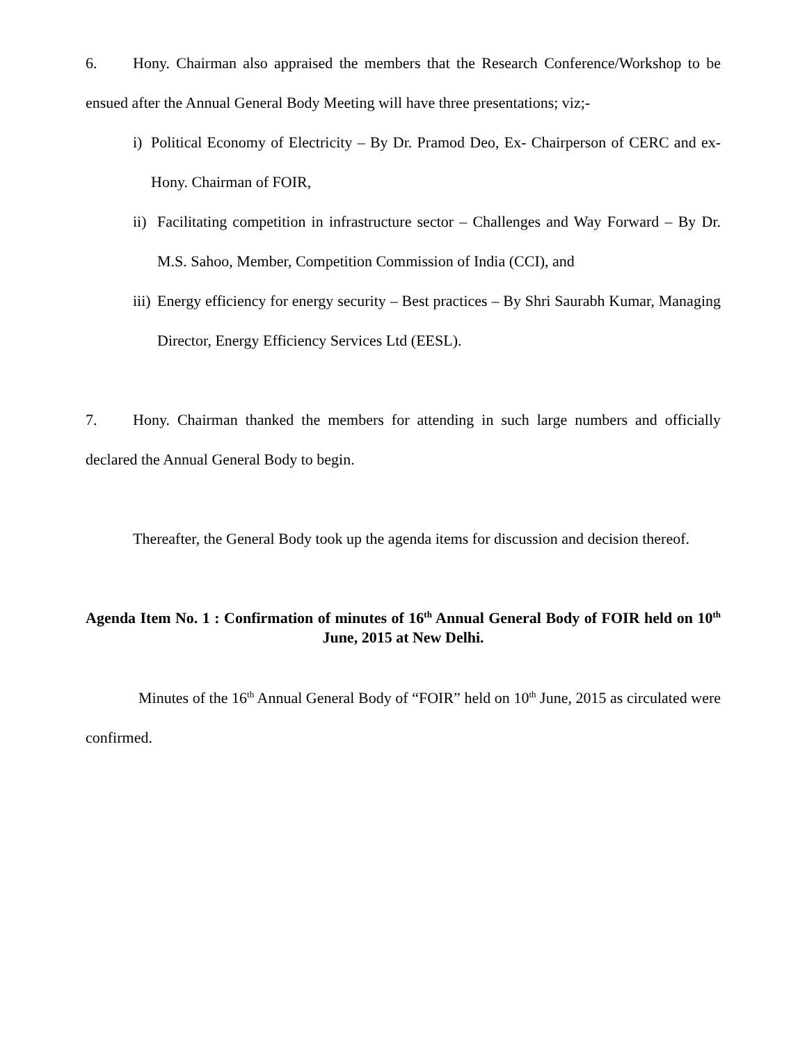6. Hony. Chairman also appraised the members that the Research Conference/Workshop to be ensued after the Annual General Body Meeting will have three presentations; viz;-
i) Political Economy of Electricity – By Dr. Pramod Deo, Ex- Chairperson of CERC and ex-Hony. Chairman of FOIR,
ii) Facilitating competition in infrastructure sector – Challenges and Way Forward – By Dr. M.S. Sahoo, Member, Competition Commission of India (CCI), and
iii) Energy efficiency for energy security – Best practices – By Shri Saurabh Kumar, Managing Director, Energy Efficiency Services Ltd (EESL).
7. Hony. Chairman thanked the members for attending in such large numbers and officially declared the Annual General Body to begin.
Thereafter, the General Body took up the agenda items for discussion and decision thereof.
Agenda Item No. 1 : Confirmation of minutes of 16<sup>th</sup> Annual General Body of FOIR held on 10<sup>th</sup> June, 2015 at New Delhi.
Minutes of the 16<sup>th</sup> Annual General Body of “FOIR” held on 10<sup>th</sup> June, 2015 as circulated were confirmed.